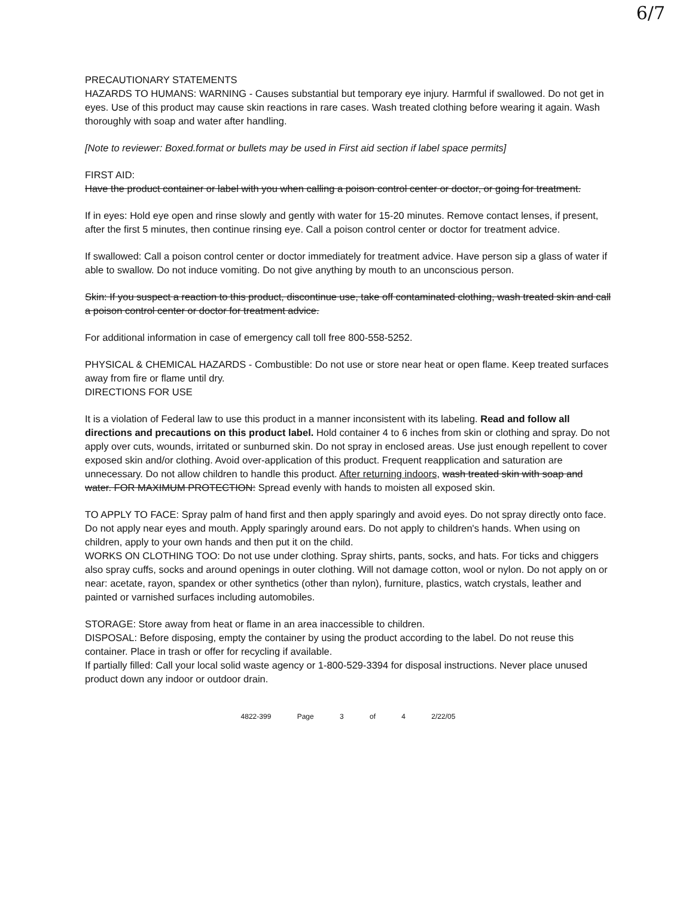6/7
PRECAUTIONARY STATEMENTS
HAZARDS TO HUMANS: WARNING - Causes substantial but temporary eye injury. Harmful if swallowed. Do not get in eyes. Use of this product may cause skin reactions in rare cases. Wash treated clothing before wearing it again. Wash thoroughly with soap and water after handling.
[Note to reviewer: Boxed.format or bullets may be used in First aid section if label space permits]
FIRST AID:
Have the product container or label with you when calling a poison control center or doctor, or going for treatment.
If in eyes: Hold eye open and rinse slowly and gently with water for 15-20 minutes. Remove contact lenses, if present, after the first 5 minutes, then continue rinsing eye. Call a poison control center or doctor for treatment advice.
If swallowed: Call a poison control center or doctor immediately for treatment advice. Have person sip a glass of water if able to swallow. Do not induce vomiting. Do not give anything by mouth to an unconscious person.
Skin: If you suspect a reaction to this product, discontinue use, take off contaminated clothing, wash treated skin and call a poison control center or doctor for treatment advice.
For additional information in case of emergency call toll free 800-558-5252.
PHYSICAL & CHEMICAL HAZARDS - Combustible: Do not use or store near heat or open flame. Keep treated surfaces away from fire or flame until dry.
DIRECTIONS FOR USE
It is a violation of Federal law to use this product in a manner inconsistent with its labeling. Read and follow all directions and precautions on this product label. Hold container 4 to 6 inches from skin or clothing and spray. Do not apply over cuts, wounds, irritated or sunburned skin. Do not spray in enclosed areas. Use just enough repellent to cover exposed skin and/or clothing. Avoid over-application of this product. Frequent reapplication and saturation are unnecessary. Do not allow children to handle this product. After returning indoors, wash treated skin with soap and water. FOR MAXIMUM PROTECTION: Spread evenly with hands to moisten all exposed skin.
TO APPLY TO FACE: Spray palm of hand first and then apply sparingly and avoid eyes. Do not spray directly onto face. Do not apply near eyes and mouth. Apply sparingly around ears. Do not apply to children's hands. When using on children, apply to your own hands and then put it on the child.
WORKS ON CLOTHING TOO: Do not use under clothing. Spray shirts, pants, socks, and hats. For ticks and chiggers also spray cuffs, socks and around openings in outer clothing. Will not damage cotton, wool or nylon. Do not apply on or near: acetate, rayon, spandex or other synthetics (other than nylon), furniture, plastics, watch crystals, leather and painted or varnished surfaces including automobiles.
STORAGE: Store away from heat or flame in an area inaccessible to children.
DISPOSAL: Before disposing, empty the container by using the product according to the label. Do not reuse this container. Place in trash or offer for recycling if available.
If partially filled: Call your local solid waste agency or 1-800-529-3394 for disposal instructions. Never place unused product down any indoor or outdoor drain.
4822-399 Page 3 of 4 2/22/05